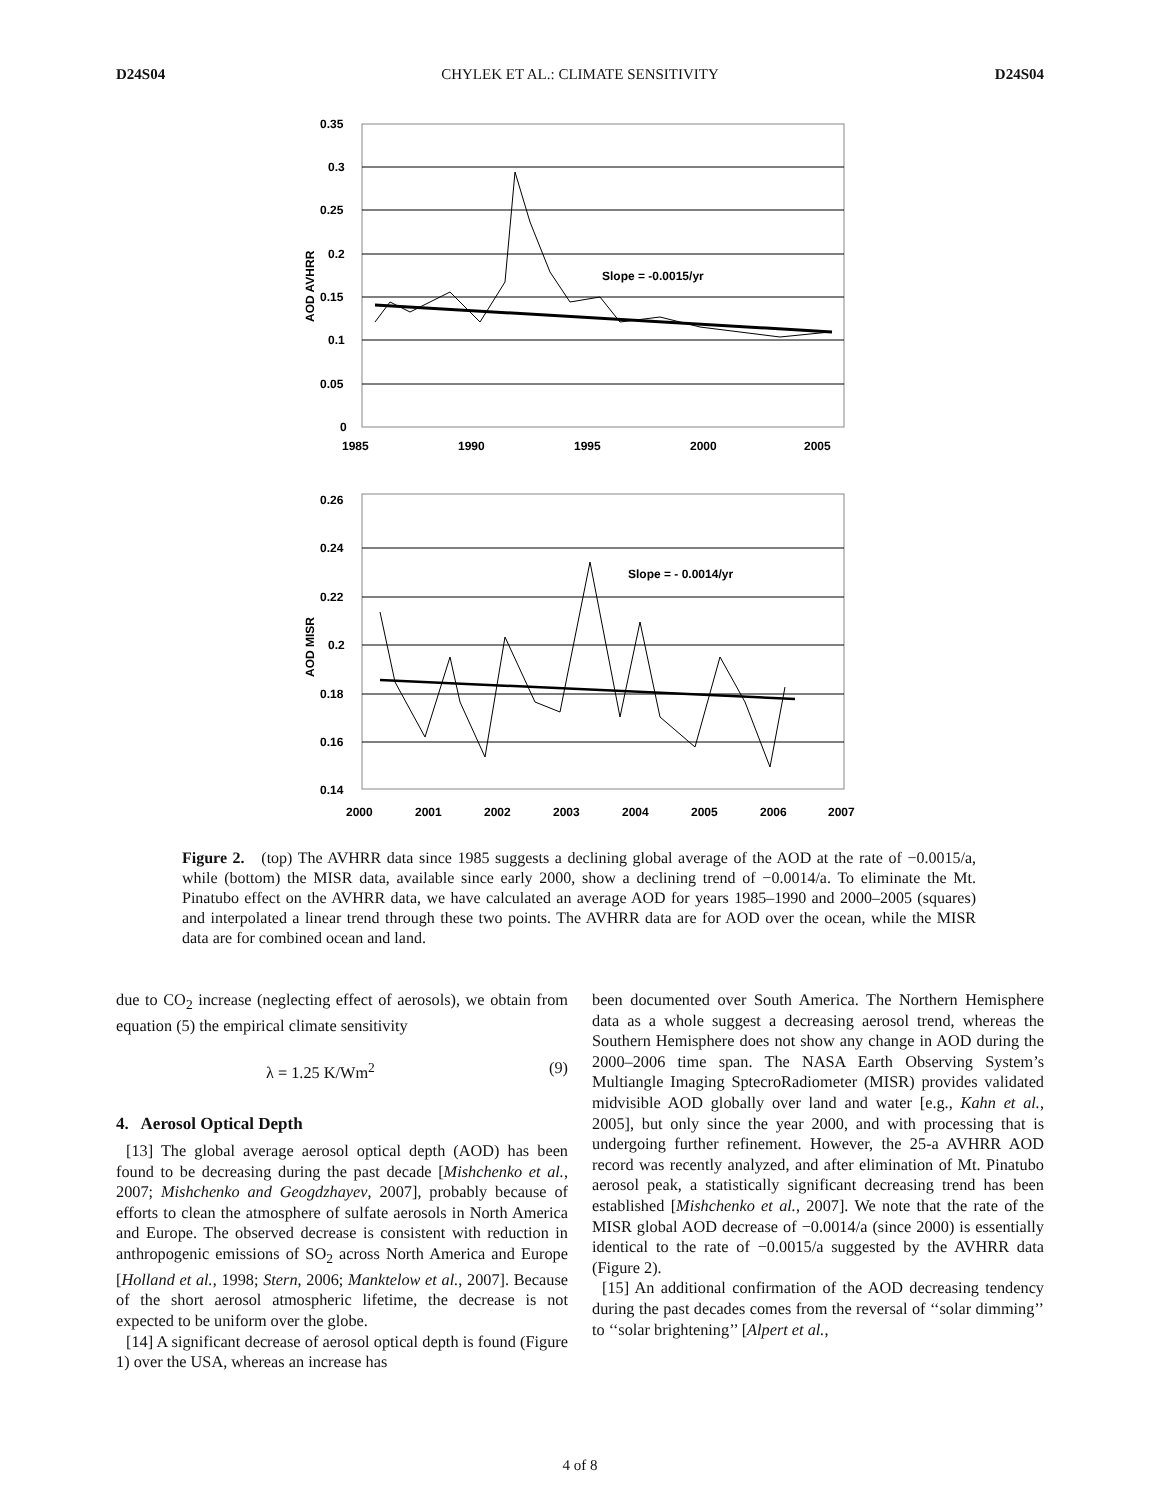D24S04 CHYLEK ET AL.: CLIMATE SENSITIVITY D24S04
0.35
0.3
0.25
0.2
0.15
0.1
0.05
0
1985
1990
1995
2000
2005
AOD AVHRR
Slope = -0.0015/yr
0.26
0.24
0.22
0.2
0.18
0.16
0.14
2000
2001
2002
2003
2004
2005
2006
2007
AOD MISR
Slope = - 0.0014/yr
Figure 2. (top) The AVHRR data since 1985 suggests a declining global average of the AOD at the rate of −0.0015/a, while (bottom) the MISR data, available since early 2000, show a declining trend of −0.0014/a. To eliminate the Mt. Pinatubo effect on the AVHRR data, we have calculated an average AOD for years 1985–1990 and 2000–2005 (squares) and interpolated a linear trend through these two points. The AVHRR data are for AOD over the ocean, while the MISR data are for combined ocean and land.
due to CO<sub>2</sub> increase (neglecting effect of aerosols), we obtain from equation (5) the empirical climate sensitivity
λ = 1.25 K/Wm<sup>2</sup> (9)
4. Aerosol Optical Depth
[13] The global average aerosol optical depth (AOD) has been found to be decreasing during the past decade [Mishchenko et al., 2007; Mishchenko and Geogdzhayev, 2007], probably because of efforts to clean the atmosphere of sulfate aerosols in North America and Europe. The observed decrease is consistent with reduction in anthropogenic emissions of SO<sub>2</sub> across North America and Europe [Holland et al., 1998; Stern, 2006; Manktelow et al., 2007]. Because of the short aerosol atmospheric lifetime, the decrease is not expected to be uniform over the globe.
[14] A significant decrease of aerosol optical depth is found (Figure 1) over the USA, whereas an increase has
been documented over South America. The Northern Hemisphere data as a whole suggest a decreasing aerosol trend, whereas the Southern Hemisphere does not show any change in AOD during the 2000–2006 time span. The NASA Earth Observing System’s Multiangle Imaging SptecroRadiometer (MISR) provides validated midvisible AOD globally over land and water [e.g., Kahn et al., 2005], but only since the year 2000, and with processing that is undergoing further refinement. However, the 25-a AVHRR AOD record was recently analyzed, and after elimination of Mt. Pinatubo aerosol peak, a statistically significant decreasing trend has been established [Mishchenko et al., 2007]. We note that the rate of the MISR global AOD decrease of −0.0014/a (since 2000) is essentially identical to the rate of −0.0015/a suggested by the AVHRR data (Figure 2).
[15] An additional confirmation of the AOD decreasing tendency during the past decades comes from the reversal of ‘‘solar dimming’’ to ‘‘solar brightening’’ [Alpert et al.,
4 of 8